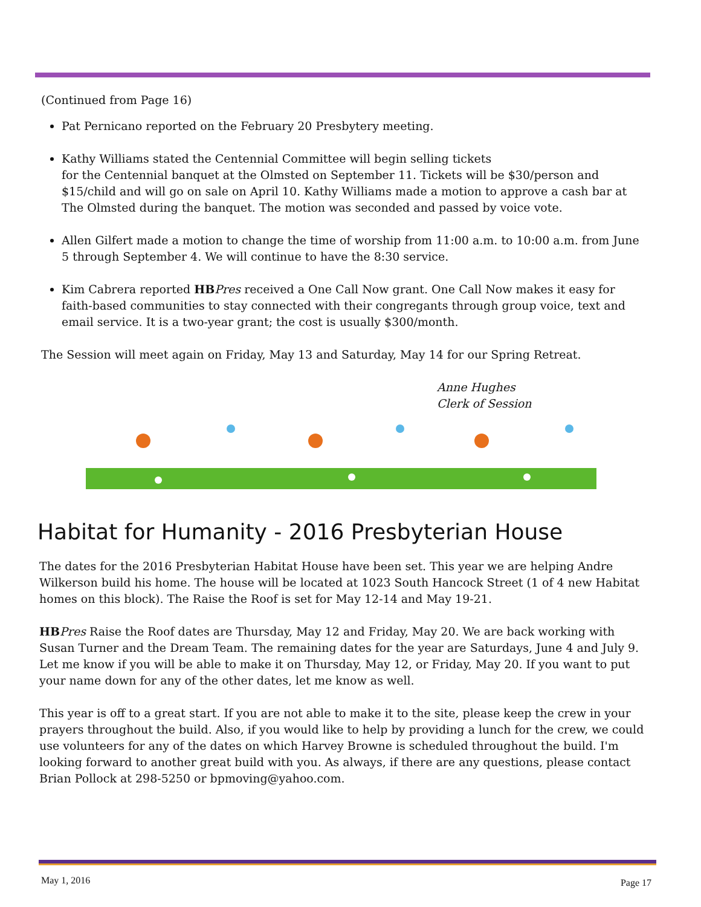(Continued from Page 16)
Pat Pernicano reported on the February 20 Presbytery meeting.
Kathy Williams stated the Centennial Committee will begin selling tickets
for the Centennial banquet at the Olmsted on September 11. Tickets will be $30/person and $15/child and will go on sale on April 10. Kathy Williams made a motion to approve a cash bar at The Olmsted during the banquet. The motion was seconded and passed by voice vote.
Allen Gilfert made a motion to change the time of worship from 11:00 a.m. to 10:00 a.m. from June 5 through September 4. We will continue to have the 8:30 service.
Kim Cabrera reported HB Pres received a One Call Now grant. One Call Now makes it easy for faith-based communities to stay connected with their congregants through group voice, text and email service. It is a two-year grant; the cost is usually $300/month.
The Session will meet again on Friday, May 13 and Saturday, May 14 for our Spring Retreat.
Anne Hughes
Clerk of Session
Habitat for Humanity - 2016 Presbyterian House
The dates for the 2016 Presbyterian Habitat House have been set. This year we are helping Andre Wilkerson build his home. The house will be located at 1023 South Hancock Street (1 of 4 new Habitat homes on this block). The Raise the Roof is set for May 12-14 and May 19-21.
HB Pres Raise the Roof dates are Thursday, May 12 and Friday, May 20. We are back working with Susan Turner and the Dream Team. The remaining dates for the year are Saturdays, June 4 and July 9. Let me know if you will be able to make it on Thursday, May 12, or Friday, May 20. If you want to put your name down for any of the other dates, let me know as well.
This year is off to a great start. If you are not able to make it to the site, please keep the crew in your prayers throughout the build. Also, if you would like to help by providing a lunch for the crew, we could use volunteers for any of the dates on which Harvey Browne is scheduled throughout the build. I'm looking forward to another great build with you. As always, if there are any questions, please contact Brian Pollock at 298-5250 or bpmoving@yahoo.com.
May 1, 2016 Page 17